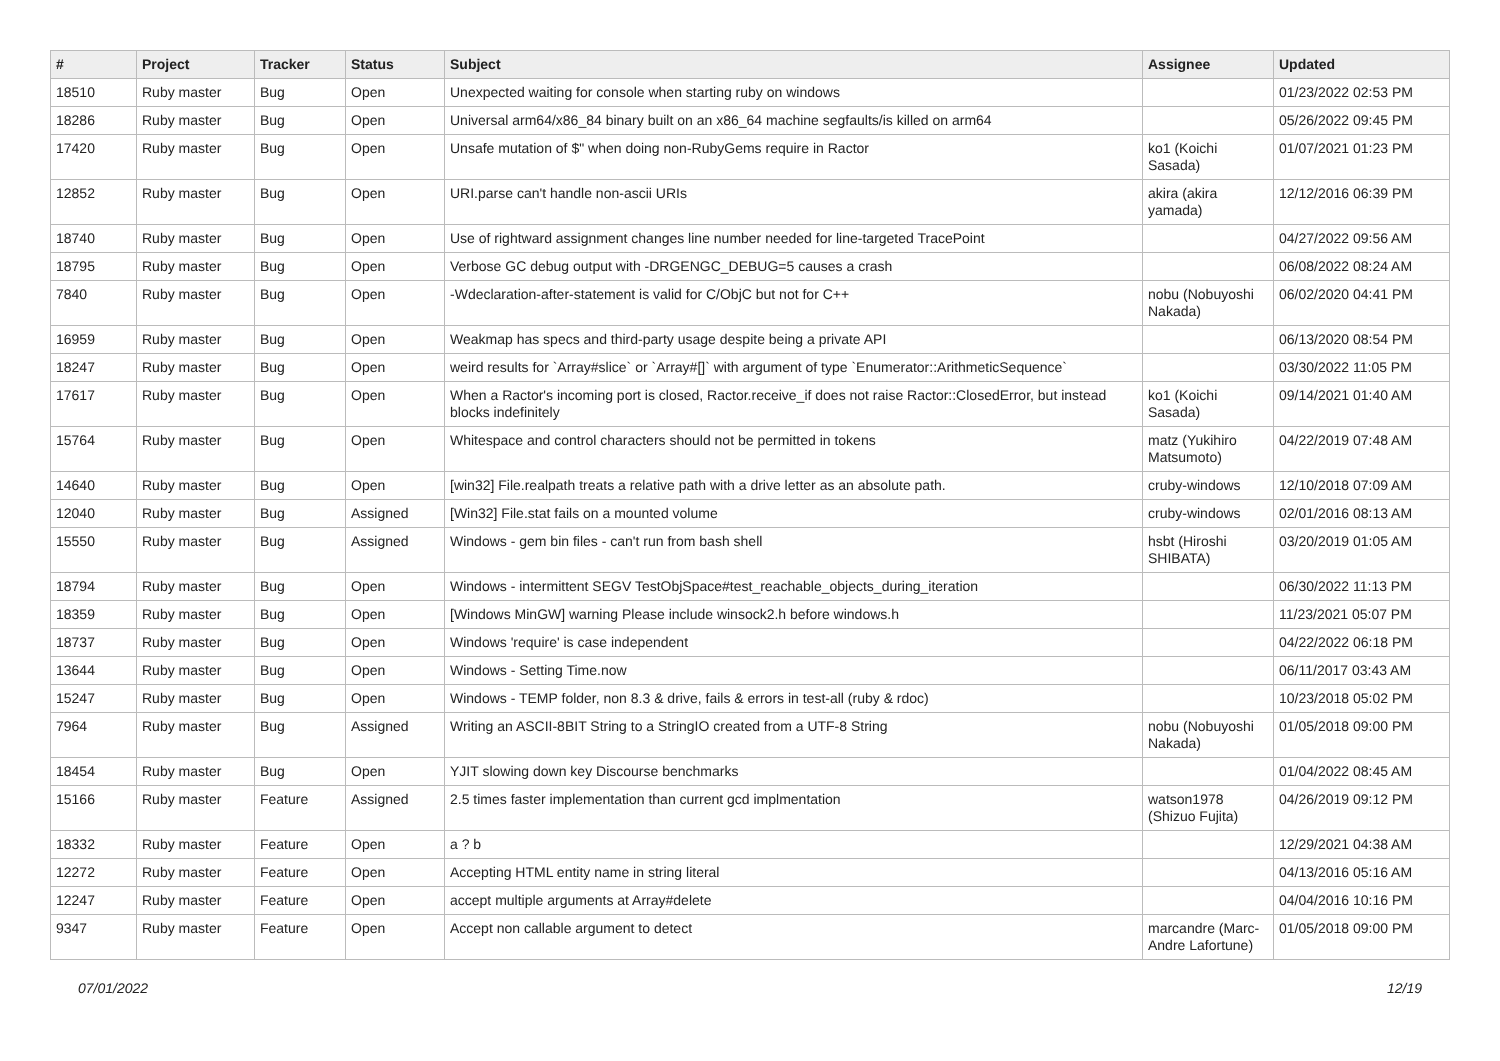| # | Project | Tracker | Status | Subject | Assignee | Updated |
| --- | --- | --- | --- | --- | --- | --- |
| 18510 | Ruby master | Bug | Open | Unexpected waiting for console when starting ruby on windows | | 01/23/2022 02:53 PM |
| 18286 | Ruby master | Bug | Open | Universal arm64/x86_84 binary built on an x86_64 machine segfaults/is killed on arm64 | | 05/26/2022 09:45 PM |
| 17420 | Ruby master | Bug | Open | Unsafe mutation of $" when doing non-RubyGems require in Ractor | ko1 (Koichi Sasada) | 01/07/2021 01:23 PM |
| 12852 | Ruby master | Bug | Open | URI.parse can't handle non-ascii URIs | akira (akira yamada) | 12/12/2016 06:39 PM |
| 18740 | Ruby master | Bug | Open | Use of rightward assignment changes line number needed for line-targeted TracePoint | | 04/27/2022 09:56 AM |
| 18795 | Ruby master | Bug | Open | Verbose GC debug output with -DRGENGC_DEBUG=5 causes a crash | | 06/08/2022 08:24 AM |
| 7840 | Ruby master | Bug | Open | -Wdeclaration-after-statement is valid for C/ObjC but not for C++ | nobu (Nobuyoshi Nakada) | 06/02/2020 04:41 PM |
| 16959 | Ruby master | Bug | Open | Weakmap has specs and third-party usage despite being a private API | | 06/13/2020 08:54 PM |
| 18247 | Ruby master | Bug | Open | weird results for `Array#slice` or `Array#[]` with argument of type `Enumerator::ArithmeticSequence` | | 03/30/2022 11:05 PM |
| 17617 | Ruby master | Bug | Open | When a Ractor's incoming port is closed, Ractor.receive_if does not raise Ractor::ClosedError, but instead blocks indefinitely | ko1 (Koichi Sasada) | 09/14/2021 01:40 AM |
| 15764 | Ruby master | Bug | Open | Whitespace and control characters should not be permitted in tokens | matz (Yukihiro Matsumoto) | 04/22/2019 07:48 AM |
| 14640 | Ruby master | Bug | Open | [win32] File.realpath treats a relative path with a drive letter as an absolute path. | cruby-windows | 12/10/2018 07:09 AM |
| 12040 | Ruby master | Bug | Assigned | [Win32] File.stat fails on a mounted volume | cruby-windows | 02/01/2016 08:13 AM |
| 15550 | Ruby master | Bug | Assigned | Windows - gem bin files - can't run from bash shell | hsbt (Hiroshi SHIBATA) | 03/20/2019 01:05 AM |
| 18794 | Ruby master | Bug | Open | Windows - intermittent SEGV TestObjSpace#test_reachable_objects_during_iteration | | 06/30/2022 11:13 PM |
| 18359 | Ruby master | Bug | Open | [Windows MinGW] warning Please include winsock2.h before windows.h | | 11/23/2021 05:07 PM |
| 18737 | Ruby master | Bug | Open | Windows 'require' is case independent | | 04/22/2022 06:18 PM |
| 13644 | Ruby master | Bug | Open | Windows - Setting Time.now | | 06/11/2017 03:43 AM |
| 15247 | Ruby master | Bug | Open | Windows - TEMP folder, non 8.3 & drive, fails & errors in test-all (ruby & rdoc) | | 10/23/2018 05:02 PM |
| 7964 | Ruby master | Bug | Assigned | Writing an ASCII-8BIT String to a StringIO created from a UTF-8 String | nobu (Nobuyoshi Nakada) | 01/05/2018 09:00 PM |
| 18454 | Ruby master | Bug | Open | YJIT slowing down key Discourse benchmarks | | 01/04/2022 08:45 AM |
| 15166 | Ruby master | Feature | Assigned | 2.5 times faster implementation than current gcd implmentation | watson1978 (Shizuo Fujita) | 04/26/2019 09:12 PM |
| 18332 | Ruby master | Feature | Open | a ? b | | 12/29/2021 04:38 AM |
| 12272 | Ruby master | Feature | Open | Accepting HTML entity name in string literal | | 04/13/2016 05:16 AM |
| 12247 | Ruby master | Feature | Open | accept multiple arguments at Array#delete | | 04/04/2016 10:16 PM |
| 9347 | Ruby master | Feature | Open | Accept non callable argument to detect | marcandre (Marc-Andre Lafortune) | 01/05/2018 09:00 PM |
07/01/2022 12/19